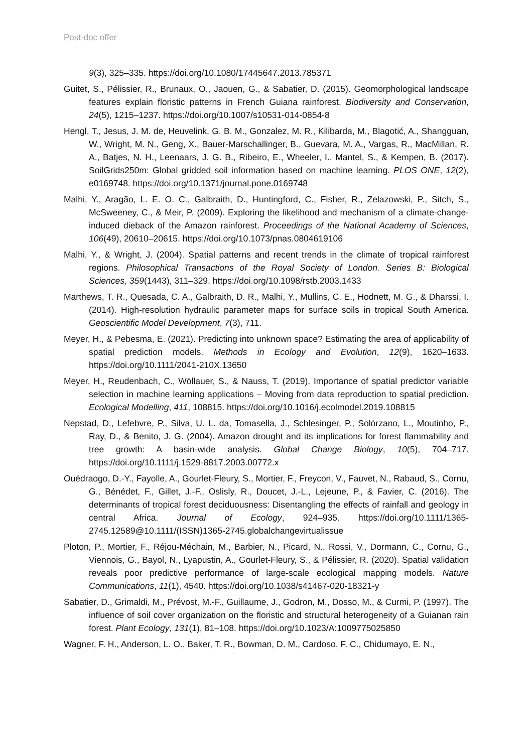Post-doc offer
9(3), 325–335. https://doi.org/10.1080/17445647.2013.785371
Guitet, S., Pélissier, R., Brunaux, O., Jaouen, G., & Sabatier, D. (2015). Geomorphological landscape features explain floristic patterns in French Guiana rainforest. Biodiversity and Conservation, 24(5), 1215–1237. https://doi.org/10.1007/s10531-014-0854-8
Hengl, T., Jesus, J. M. de, Heuvelink, G. B. M., Gonzalez, M. R., Kilibarda, M., Blagotić, A., Shangguan, W., Wright, M. N., Geng, X., Bauer-Marschallinger, B., Guevara, M. A., Vargas, R., MacMillan, R. A., Batjes, N. H., Leenaars, J. G. B., Ribeiro, E., Wheeler, I., Mantel, S., & Kempen, B. (2017). SoilGrids250m: Global gridded soil information based on machine learning. PLOS ONE, 12(2), e0169748. https://doi.org/10.1371/journal.pone.0169748
Malhi, Y., Aragão, L. E. O. C., Galbraith, D., Huntingford, C., Fisher, R., Zelazowski, P., Sitch, S., McSweeney, C., & Meir, P. (2009). Exploring the likelihood and mechanism of a climate-change-induced dieback of the Amazon rainforest. Proceedings of the National Academy of Sciences, 106(49), 20610–20615. https://doi.org/10.1073/pnas.0804619106
Malhi, Y., & Wright, J. (2004). Spatial patterns and recent trends in the climate of tropical rainforest regions. Philosophical Transactions of the Royal Society of London. Series B: Biological Sciences, 359(1443), 311–329. https://doi.org/10.1098/rstb.2003.1433
Marthews, T. R., Quesada, C. A., Galbraith, D. R., Malhi, Y., Mullins, C. E., Hodnett, M. G., & Dharssi, I. (2014). High-resolution hydraulic parameter maps for surface soils in tropical South America. Geoscientific Model Development, 7(3), 711.
Meyer, H., & Pebesma, E. (2021). Predicting into unknown space? Estimating the area of applicability of spatial prediction models. Methods in Ecology and Evolution, 12(9), 1620–1633. https://doi.org/10.1111/2041-210X.13650
Meyer, H., Reudenbach, C., Wöllauer, S., & Nauss, T. (2019). Importance of spatial predictor variable selection in machine learning applications – Moving from data reproduction to spatial prediction. Ecological Modelling, 411, 108815. https://doi.org/10.1016/j.ecolmodel.2019.108815
Nepstad, D., Lefebvre, P., Silva, U. L. da, Tomasella, J., Schlesinger, P., Solórzano, L., Moutinho, P., Ray, D., & Benito, J. G. (2004). Amazon drought and its implications for forest flammability and tree growth: A basin-wide analysis. Global Change Biology, 10(5), 704–717. https://doi.org/10.1111/j.1529-8817.2003.00772.x
Ouédraogo, D.-Y., Fayolle, A., Gourlet-Fleury, S., Mortier, F., Freycon, V., Fauvet, N., Rabaud, S., Cornu, G., Bénédet, F., Gillet, J.-F., Oslisly, R., Doucet, J.-L., Lejeune, P., & Favier, C. (2016). The determinants of tropical forest deciduousness: Disentangling the effects of rainfall and geology in central Africa. Journal of Ecology, 924–935. https://doi.org/10.1111/1365-2745.12589@10.1111/(ISSN)1365-2745.globalchangevirtualissue
Ploton, P., Mortier, F., Réjou-Méchain, M., Barbier, N., Picard, N., Rossi, V., Dormann, C., Cornu, G., Viennois, G., Bayol, N., Lyapustin, A., Gourlet-Fleury, S., & Pélissier, R. (2020). Spatial validation reveals poor predictive performance of large-scale ecological mapping models. Nature Communications, 11(1), 4540. https://doi.org/10.1038/s41467-020-18321-y
Sabatier, D., Grimaldi, M., Prévost, M.-F., Guillaume, J., Godron, M., Dosso, M., & Curmi, P. (1997). The influence of soil cover organization on the floristic and structural heterogeneity of a Guianan rain forest. Plant Ecology, 131(1), 81–108. https://doi.org/10.1023/A:1009775025850
Wagner, F. H., Anderson, L. O., Baker, T. R., Bowman, D. M., Cardoso, F. C., Chidumayo, E. N.,